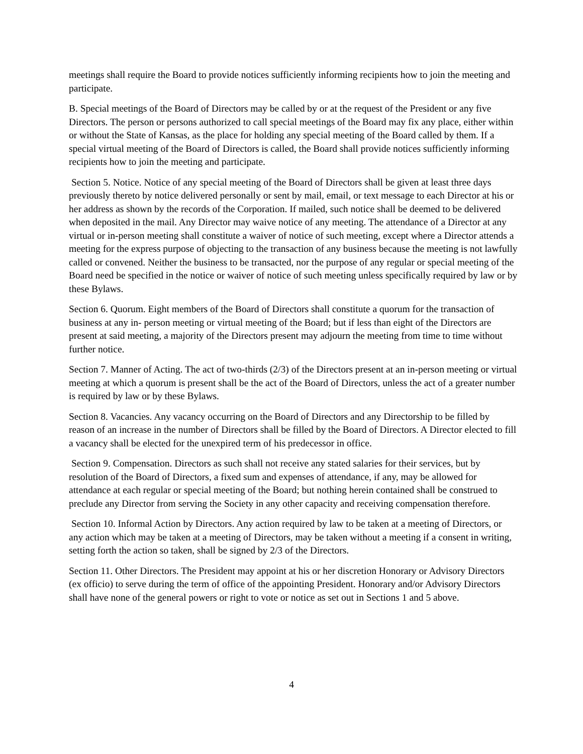meetings shall require the Board to provide notices sufficiently informing recipients how to join the meeting and participate.
B. Special meetings of the Board of Directors may be called by or at the request of the President or any five Directors. The person or persons authorized to call special meetings of the Board may fix any place, either within or without the State of Kansas, as the place for holding any special meeting of the Board called by them. If a special virtual meeting of the Board of Directors is called, the Board shall provide notices sufficiently informing recipients how to join the meeting and participate.
Section 5. Notice. Notice of any special meeting of the Board of Directors shall be given at least three days previously thereto by notice delivered personally or sent by mail, email, or text message to each Director at his or her address as shown by the records of the Corporation. If mailed, such notice shall be deemed to be delivered when deposited in the mail. Any Director may waive notice of any meeting. The attendance of a Director at any virtual or in-person meeting shall constitute a waiver of notice of such meeting, except where a Director attends a meeting for the express purpose of objecting to the transaction of any business because the meeting is not lawfully called or convened. Neither the business to be transacted, nor the purpose of any regular or special meeting of the Board need be specified in the notice or waiver of notice of such meeting unless specifically required by law or by these Bylaws.
Section 6. Quorum. Eight members of the Board of Directors shall constitute a quorum for the transaction of business at any in- person meeting or virtual meeting of the Board; but if less than eight of the Directors are present at said meeting, a majority of the Directors present may adjourn the meeting from time to time without further notice.
Section 7. Manner of Acting. The act of two-thirds (2/3) of the Directors present at an in-person meeting or virtual meeting at which a quorum is present shall be the act of the Board of Directors, unless the act of a greater number is required by law or by these Bylaws.
Section 8. Vacancies. Any vacancy occurring on the Board of Directors and any Directorship to be filled by reason of an increase in the number of Directors shall be filled by the Board of Directors. A Director elected to fill a vacancy shall be elected for the unexpired term of his predecessor in office.
Section 9. Compensation. Directors as such shall not receive any stated salaries for their services, but by resolution of the Board of Directors, a fixed sum and expenses of attendance, if any, may be allowed for attendance at each regular or special meeting of the Board; but nothing herein contained shall be construed to preclude any Director from serving the Society in any other capacity and receiving compensation therefore.
Section 10. Informal Action by Directors. Any action required by law to be taken at a meeting of Directors, or any action which may be taken at a meeting of Directors, may be taken without a meeting if a consent in writing, setting forth the action so taken, shall be signed by 2/3 of the Directors.
Section 11. Other Directors. The President may appoint at his or her discretion Honorary or Advisory Directors (ex officio) to serve during the term of office of the appointing President. Honorary and/or Advisory Directors shall have none of the general powers or right to vote or notice as set out in Sections 1 and 5 above.
4